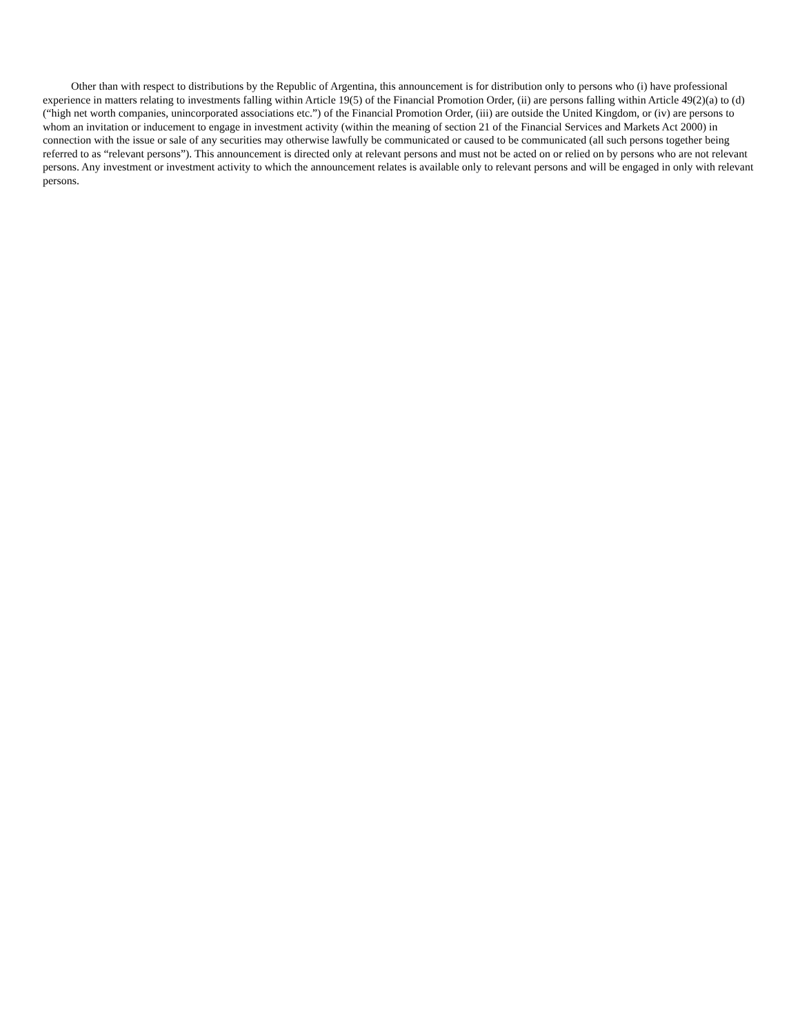Other than with respect to distributions by the Republic of Argentina, this announcement is for distribution only to persons who (i) have professional experience in matters relating to investments falling within Article 19(5) of the Financial Promotion Order, (ii) are persons falling within Article 49(2)(a) to (d) (“high net worth companies, unincorporated associations etc.”) of the Financial Promotion Order, (iii) are outside the United Kingdom, or (iv) are persons to whom an invitation or inducement to engage in investment activity (within the meaning of section 21 of the Financial Services and Markets Act 2000) in connection with the issue or sale of any securities may otherwise lawfully be communicated or caused to be communicated (all such persons together being referred to as “relevant persons”). This announcement is directed only at relevant persons and must not be acted on or relied on by persons who are not relevant persons. Any investment or investment activity to which the announcement relates is available only to relevant persons and will be engaged in only with relevant persons.